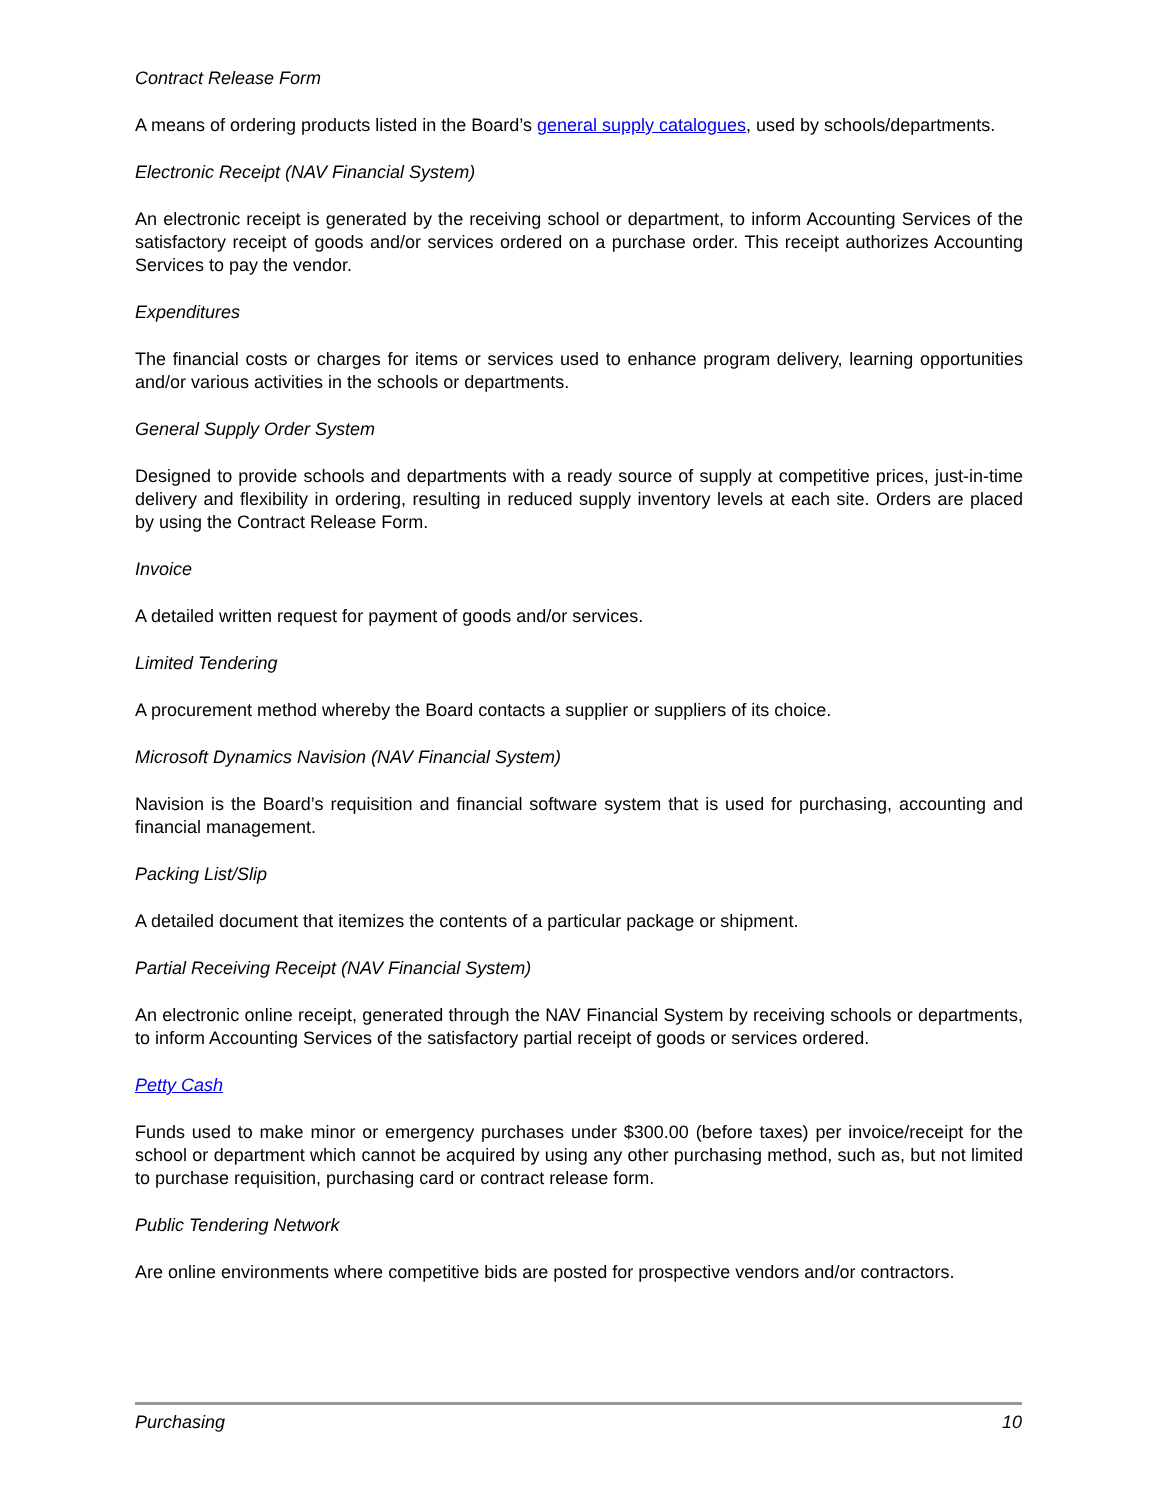Contract Release Form
A means of ordering products listed in the Board’s general supply catalogues, used by schools/departments.
Electronic Receipt (NAV Financial System)
An electronic receipt is generated by the receiving school or department, to inform Accounting Services of the satisfactory receipt of goods and/or services ordered on a purchase order. This receipt authorizes Accounting Services to pay the vendor.
Expenditures
The financial costs or charges for items or services used to enhance program delivery, learning opportunities and/or various activities in the schools or departments.
General Supply Order System
Designed to provide schools and departments with a ready source of supply at competitive prices, just-in-time delivery and flexibility in ordering, resulting in reduced supply inventory levels at each site. Orders are placed by using the Contract Release Form.
Invoice
A detailed written request for payment of goods and/or services.
Limited Tendering
A procurement method whereby the Board contacts a supplier or suppliers of its choice.
Microsoft Dynamics Navision (NAV Financial System)
Navision is the Board’s requisition and financial software system that is used for purchasing, accounting and financial management.
Packing List/Slip
A detailed document that itemizes the contents of a particular package or shipment.
Partial Receiving Receipt (NAV Financial System)
An electronic online receipt, generated through the NAV Financial System by receiving schools or departments, to inform Accounting Services of the satisfactory partial receipt of goods or services ordered.
Petty Cash
Funds used to make minor or emergency purchases under $300.00 (before taxes) per invoice/receipt for the school or department which cannot be acquired by using any other purchasing method, such as, but not limited to purchase requisition, purchasing card or contract release form.
Public Tendering Network
Are online environments where competitive bids are posted for prospective vendors and/or contractors.
Purchasing 10